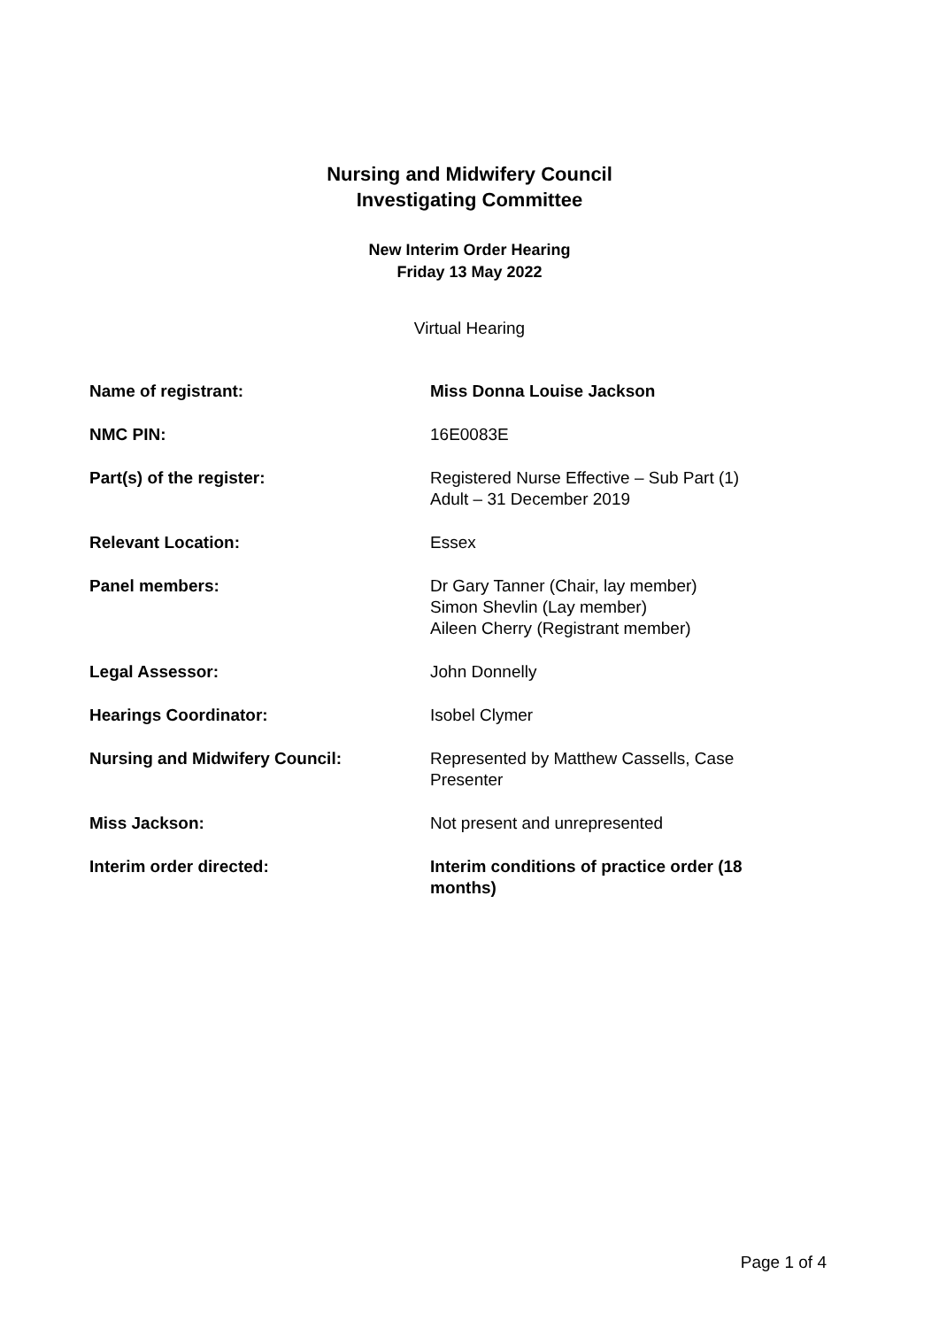Nursing and Midwifery Council
Investigating Committee
New Interim Order Hearing
Friday 13 May 2022
Virtual Hearing
| Name of registrant: | Miss Donna Louise Jackson |
| NMC PIN: | 16E0083E |
| Part(s) of the register: | Registered Nurse Effective – Sub Part (1) Adult – 31 December 2019 |
| Relevant Location: | Essex |
| Panel members: | Dr Gary Tanner (Chair, lay member) Simon Shevlin (Lay member) Aileen Cherry (Registrant member) |
| Legal Assessor: | John Donnelly |
| Hearings Coordinator: | Isobel Clymer |
| Nursing and Midwifery Council: | Represented by Matthew Cassells, Case Presenter |
| Miss Jackson: | Not present and unrepresented |
| Interim order directed: | Interim conditions of practice order (18 months) |
Page 1 of 4